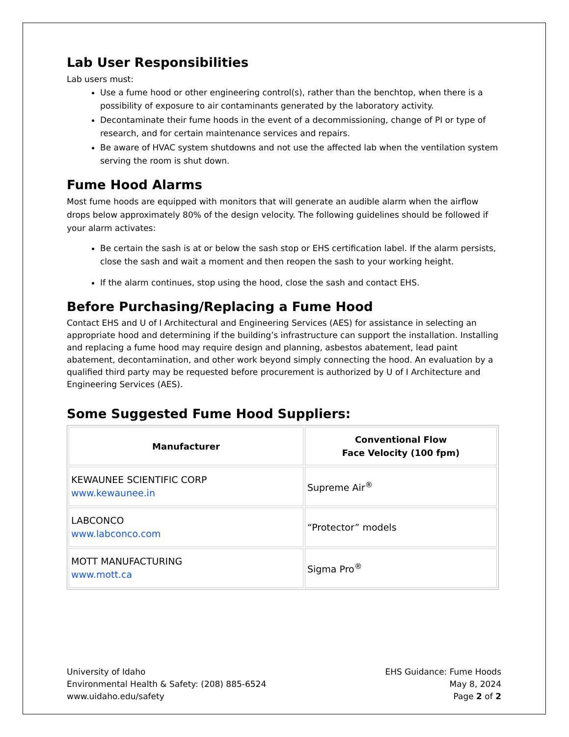Lab User Responsibilities
Lab users must:
Use a fume hood or other engineering control(s), rather than the benchtop, when there is a possibility of exposure to air contaminants generated by the laboratory activity.
Decontaminate their fume hoods in the event of a decommissioning, change of PI or type of research, and for certain maintenance services and repairs.
Be aware of HVAC system shutdowns and not use the affected lab when the ventilation system serving the room is shut down.
Fume Hood Alarms
Most fume hoods are equipped with monitors that will generate an audible alarm when the airflow drops below approximately 80% of the design velocity. The following guidelines should be followed if your alarm activates:
Be certain the sash is at or below the sash stop or EHS certification label. If the alarm persists, close the sash and wait a moment and then reopen the sash to your working height.
If the alarm continues, stop using the hood, close the sash and contact EHS.
Before Purchasing/Replacing a Fume Hood
Contact EHS and U of I Architectural and Engineering Services (AES) for assistance in selecting an appropriate hood and determining if the building’s infrastructure can support the installation. Installing and replacing a fume hood may require design and planning, asbestos abatement, lead paint abatement, decontamination, and other work beyond simply connecting the hood. An evaluation by a qualified third party may be requested before procurement is authorized by U of I Architecture and Engineering Services (AES).
Some Suggested Fume Hood Suppliers:
| Manufacturer | Conventional Flow Face Velocity (100 fpm) |
| --- | --- |
| KEWAUNEE SCIENTIFIC CORP www.kewaunee.in | Supreme Air<sup>®</sup> |
| LABCONCO www.labconco.com | “Protector” models |
| MOTT MANUFACTURING www.mott.ca | Sigma Pro<sup>®</sup> |
University of Idaho
Environmental Health & Safety: (208) 885-6524
www.uidaho.edu/safety
EHS Guidance: Fume Hoods
May 8, 2024
Page 2 of 2